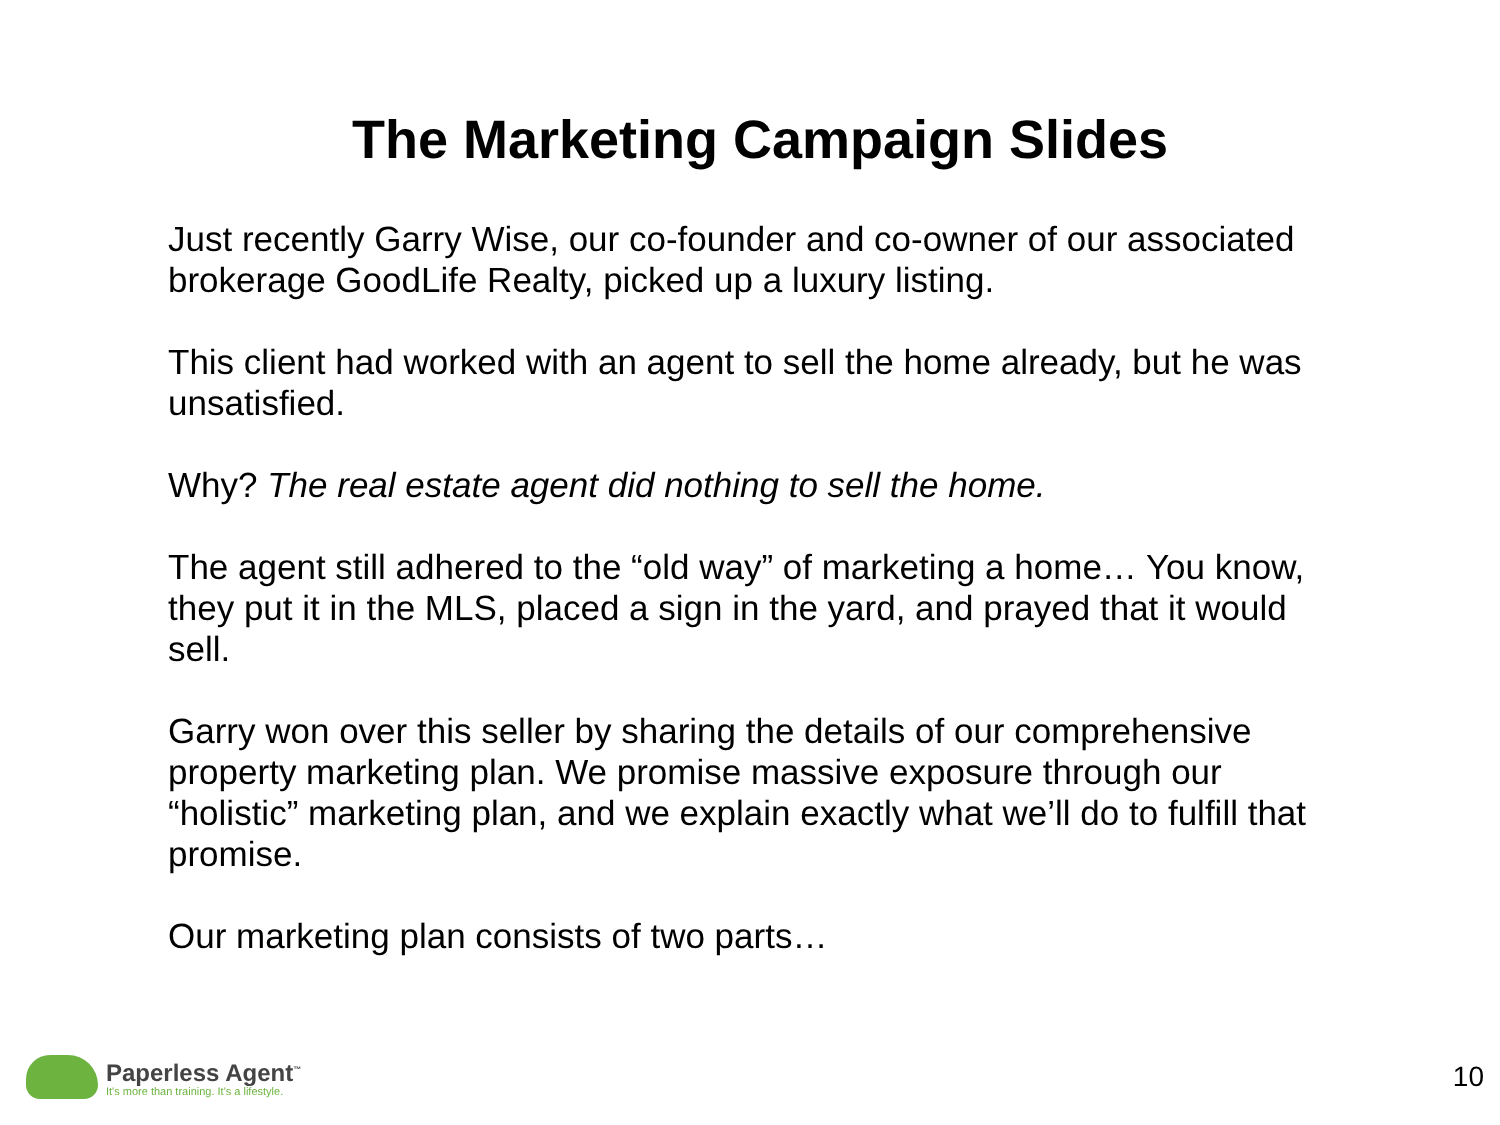The Marketing Campaign Slides
Just recently Garry Wise, our co-founder and co-owner of our associated brokerage GoodLife Realty, picked up a luxury listing.
This client had worked with an agent to sell the home already, but he was unsatisfied.
Why? The real estate agent did nothing to sell the home.
The agent still adhered to the “old way” of marketing a home… You know, they put it in the MLS, placed a sign in the yard, and prayed that it would sell.
Garry won over this seller by sharing the details of our comprehensive property marketing plan. We promise massive exposure through our “holistic” marketing plan, and we explain exactly what we’ll do to fulfill that promise.
Our marketing plan consists of two parts…
Paperless Agent<sup>™</sup>
It's more than training. It's a lifestyle.
10